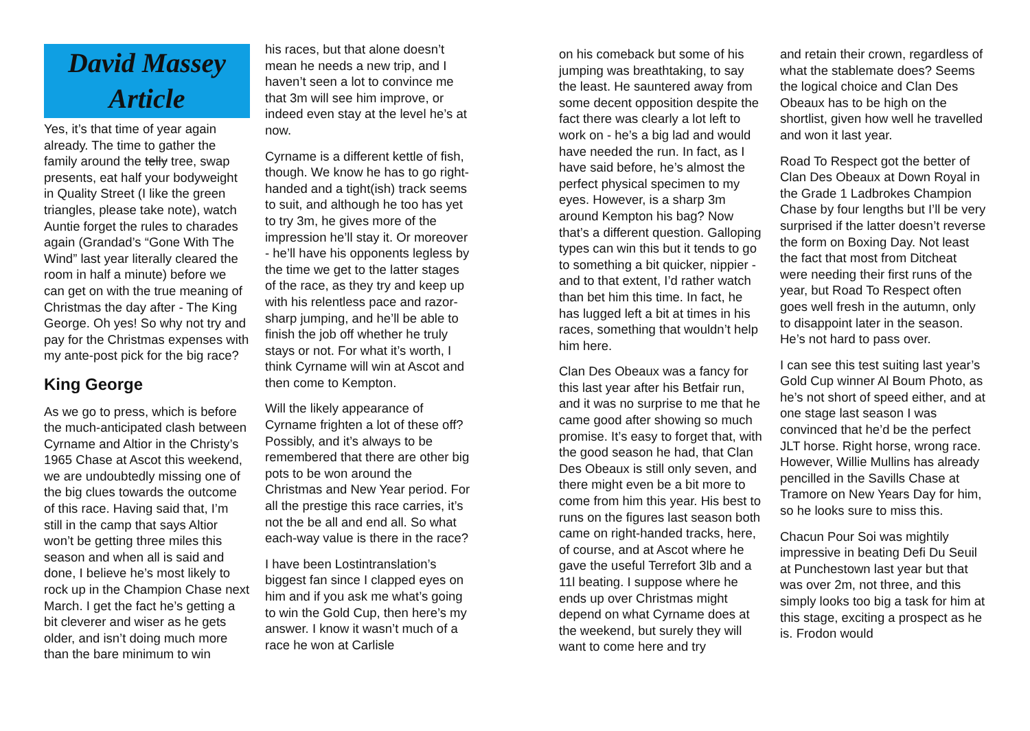David Massey Article
Yes, it’s that time of year again already. The time to gather the family around the telly tree, swap presents, eat half your bodyweight in Quality Street (I like the green triangles, please take note), watch Auntie forget the rules to charades again (Grandad’s “Gone With The Wind” last year literally cleared the room in half a minute) before we can get on with the true meaning of Christmas the day after - The King George. Oh yes! So why not try and pay for the Christmas expenses with my ante-post pick for the big race?
King George
As we go to press, which is before the much-anticipated clash between Cyrname and Altior in the Christy’s 1965 Chase at Ascot this weekend, we are undoubtedly missing one of the big clues towards the outcome of this race. Having said that, I’m still in the camp that says Altior won’t be getting three miles this season and when all is said and done, I believe he’s most likely to rock up in the Champion Chase next March. I get the fact he’s getting a bit cleverer and wiser as he gets older, and isn’t doing much more than the bare minimum to win
his races, but that alone doesn’t mean he needs a new trip, and I haven’t seen a lot to convince me that 3m will see him improve, or indeed even stay at the level he’s at now.
Cyrname is a different kettle of fish, though. We know he has to go right-handed and a tight(ish) track seems to suit, and although he too has yet to try 3m, he gives more of the impression he’ll stay it. Or moreover - he’ll have his opponents legless by the time we get to the latter stages of the race, as they try and keep up with his relentless pace and razor-sharp jumping, and he’ll be able to finish the job off whether he truly stays or not. For what it’s worth, I think Cyrname will win at Ascot and then come to Kempton.
Will the likely appearance of Cyrname frighten a lot of these off? Possibly, and it’s always to be remembered that there are other big pots to be won around the Christmas and New Year period. For all the prestige this race carries, it’s not the be all and end all. So what each-way value is there in the race?
I have been Lostintranslation’s biggest fan since I clapped eyes on him and if you ask me what’s going to win the Gold Cup, then here’s my answer. I know it wasn’t much of a race he won at Carlisle
on his comeback but some of his jumping was breathtaking, to say the least. He sauntered away from some decent opposition despite the fact there was clearly a lot left to work on - he’s a big lad and would have needed the run. In fact, as I have said before, he’s almost the perfect physical specimen to my eyes. However, is a sharp 3m around Kempton his bag? Now that’s a different question. Galloping types can win this but it tends to go to something a bit quicker, nippier - and to that extent, I’d rather watch than bet him this time. In fact, he has lugged left a bit at times in his races, something that wouldn’t help him here.
Clan Des Obeaux was a fancy for this last year after his Betfair run, and it was no surprise to me that he came good after showing so much promise. It’s easy to forget that, with the good season he had, that Clan Des Obeaux is still only seven, and there might even be a bit more to come from him this year. His best to runs on the figures last season both came on right-handed tracks, here, of course, and at Ascot where he gave the useful Terrefort 3lb and a 11l beating. I suppose where he ends up over Christmas might depend on what Cyrname does at the weekend, but surely they will want to come here and try
and retain their crown, regardless of what the stablemate does? Seems the logical choice and Clan Des Obeaux has to be high on the shortlist, given how well he travelled and won it last year.
Road To Respect got the better of Clan Des Obeaux at Down Royal in the Grade 1 Ladbrokes Champion Chase by four lengths but I’ll be very surprised if the latter doesn’t reverse the form on Boxing Day. Not least the fact that most from Ditcheat were needing their first runs of the year, but Road To Respect often goes well fresh in the autumn, only to disappoint later in the season. He’s not hard to pass over.
I can see this test suiting last year’s Gold Cup winner Al Boum Photo, as he’s not short of speed either, and at one stage last season I was convinced that he’d be the perfect JLT horse. Right horse, wrong race. However, Willie Mullins has already pencilled in the Savills Chase at Tramore on New Years Day for him, so he looks sure to miss this.
Chacun Pour Soi was mightily impressive in beating Defi Du Seuil at Punchestown last year but that was over 2m, not three, and this simply looks too big a task for him at this stage, exciting a prospect as he is. Frodon would